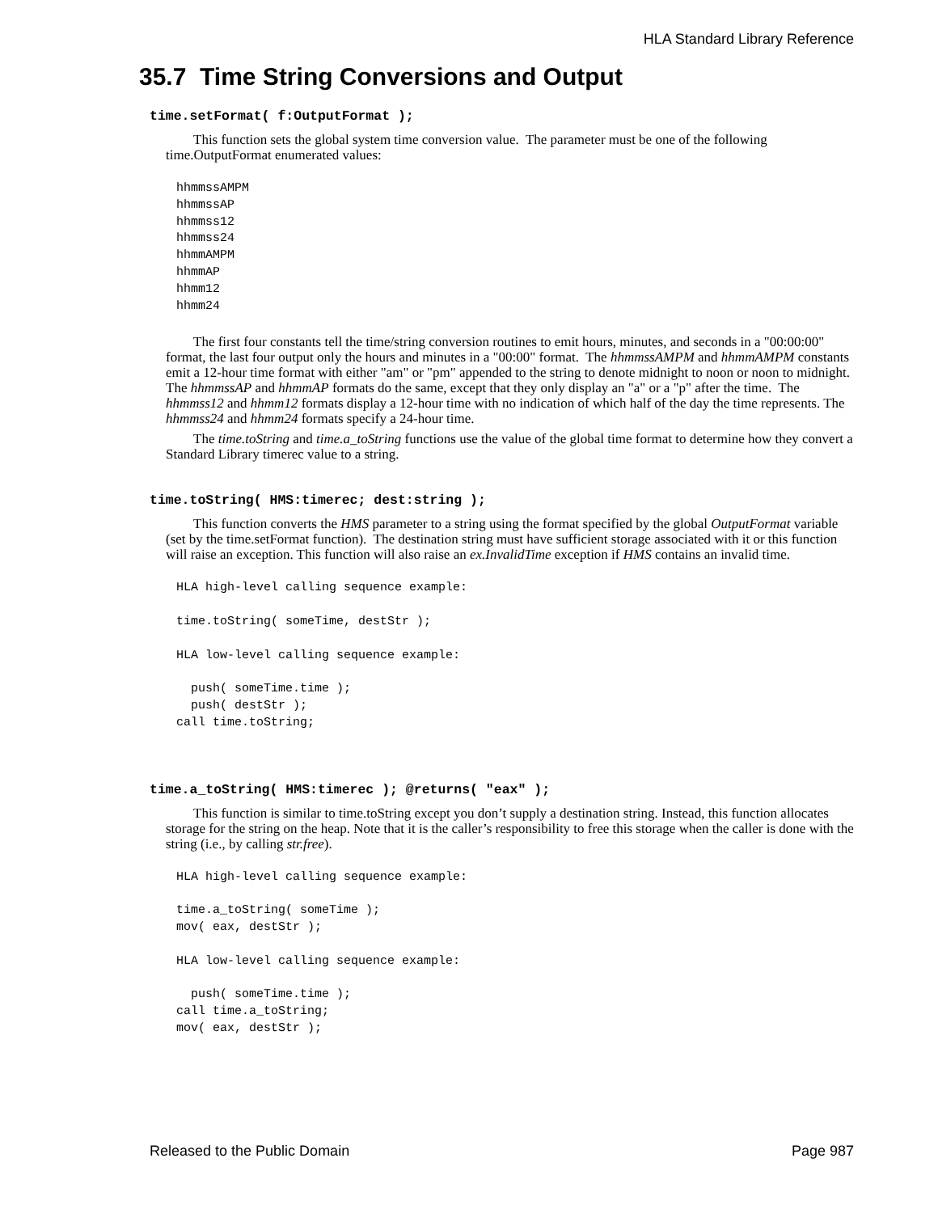HLA Standard Library Reference
35.7 Time String Conversions and Output
time.setFormat( f:OutputFormat );
This function sets the global system time conversion value. The parameter must be one of the following time.OutputFormat enumerated values:
hhmmssAMPM
hhmmssAP
hhmmss12
hhmmss24
hhmmAMPM
hhmmAP
hhmm12
hhmm24
The first four constants tell the time/string conversion routines to emit hours, minutes, and seconds in a "00:00:00" format, the last four output only the hours and minutes in a "00:00" format. The hhmmssAMPM and hhmmAMPM constants emit a 12-hour time format with either "am" or "pm" appended to the string to denote midnight to noon or noon to midnight. The hhmmssAP and hhmmAP formats do the same, except that they only display an "a" or a "p" after the time. The hhmmss12 and hhmm12 formats display a 12-hour time with no indication of which half of the day the time represents. The hhmmss24 and hhmm24 formats specify a 24-hour time.
The time.toString and time.a_toString functions use the value of the global time format to determine how they convert a Standard Library timerec value to a string.
time.toString( HMS:timerec; dest:string );
This function converts the HMS parameter to a string using the format specified by the global OutputFormat variable (set by the time.setFormat function). The destination string must have sufficient storage associated with it or this function will raise an exception. This function will also raise an ex.InvalidTime exception if HMS contains an invalid time.
HLA high-level calling sequence example:

time.toString( someTime, destStr );

HLA low-level calling sequence example:

  push( someTime.time );
  push( destStr );
call time.toString;
time.a_toString( HMS:timerec ); @returns( "eax" );
This function is similar to time.toString except you don’t supply a destination string. Instead, this function allocates storage for the string on the heap. Note that it is the caller’s responsibility to free this storage when the caller is done with the string (i.e., by calling str.free).
HLA high-level calling sequence example:

time.a_toString( someTime );
mov( eax, destStr );

HLA low-level calling sequence example:

  push( someTime.time );
call time.a_toString;
mov( eax, destStr );
Released to the Public Domain Page 987